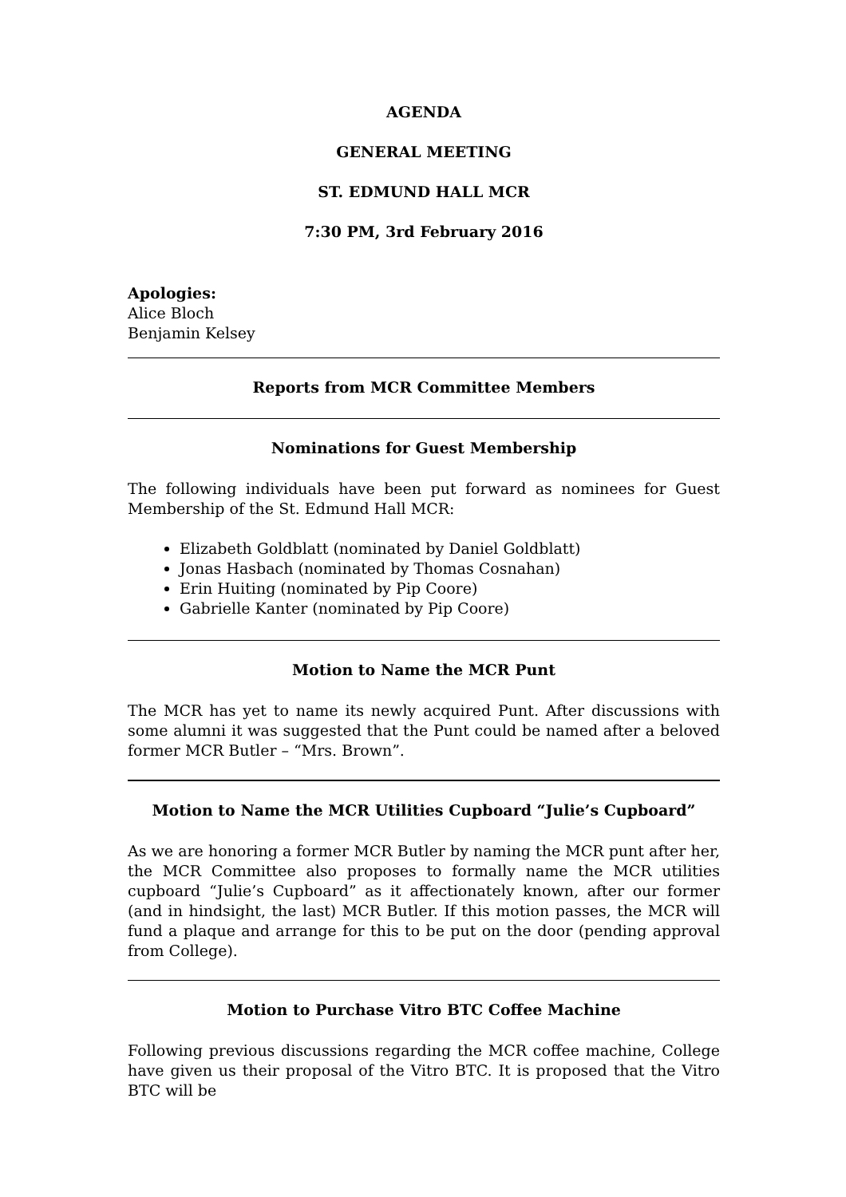AGENDA
GENERAL MEETING
ST. EDMUND HALL MCR
7:30 PM, 3rd February 2016
Apologies:
Alice Bloch
Benjamin Kelsey
Reports from MCR Committee Members
Nominations for Guest Membership
The following individuals have been put forward as nominees for Guest Membership of the St. Edmund Hall MCR:
Elizabeth Goldblatt (nominated by Daniel Goldblatt)
Jonas Hasbach (nominated by Thomas Cosnahan)
Erin Huiting (nominated by Pip Coore)
Gabrielle Kanter (nominated by Pip Coore)
Motion to Name the MCR Punt
The MCR has yet to name its newly acquired Punt. After discussions with some alumni it was suggested that the Punt could be named after a beloved former MCR Butler – “Mrs. Brown”.
Motion to Name the MCR Utilities Cupboard “Julie’s Cupboard”
As we are honoring a former MCR Butler by naming the MCR punt after her, the MCR Committee also proposes to formally name the MCR utilities cupboard “Julie’s Cupboard” as it affectionately known, after our former (and in hindsight, the last) MCR Butler. If this motion passes, the MCR will fund a plaque and arrange for this to be put on the door (pending approval from College).
Motion to Purchase Vitro BTC Coffee Machine
Following previous discussions regarding the MCR coffee machine, College have given us their proposal of the Vitro BTC. It is proposed that the Vitro BTC will be